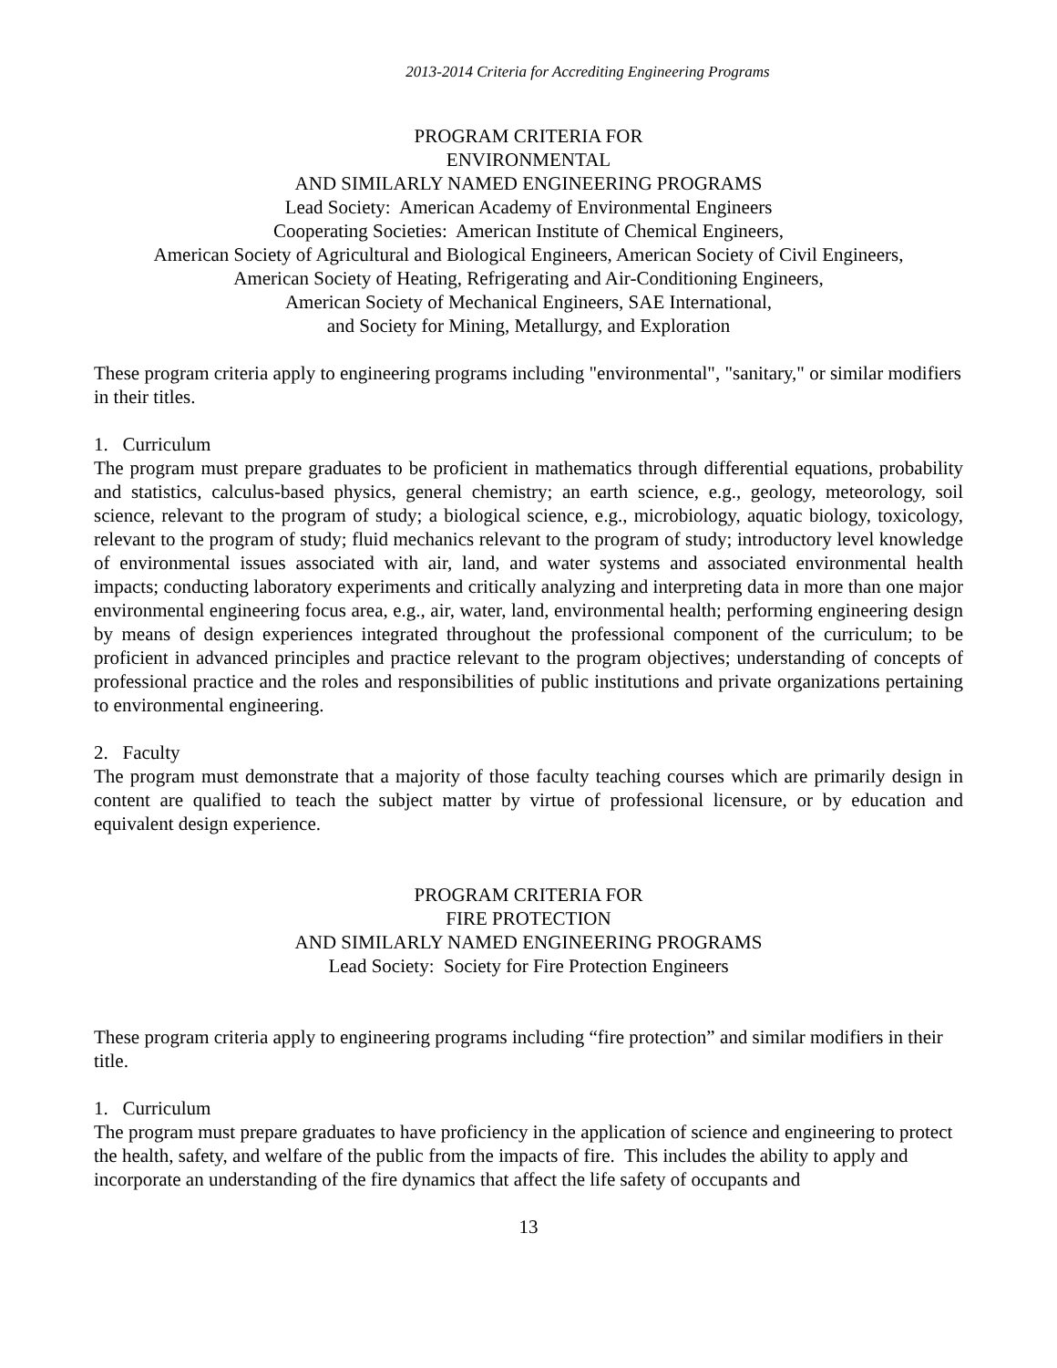2013-2014 Criteria for Accrediting Engineering Programs
PROGRAM CRITERIA FOR
ENVIRONMENTAL
AND SIMILARLY NAMED ENGINEERING PROGRAMS
Lead Society: American Academy of Environmental Engineers
Cooperating Societies: American Institute of Chemical Engineers,
American Society of Agricultural and Biological Engineers, American Society of Civil Engineers,
American Society of Heating, Refrigerating and Air-Conditioning Engineers,
American Society of Mechanical Engineers, SAE International,
and Society for Mining, Metallurgy, and Exploration
These program criteria apply to engineering programs including "environmental", "sanitary," or similar modifiers in their titles.
1. Curriculum
The program must prepare graduates to be proficient in mathematics through differential equations, probability and statistics, calculus-based physics, general chemistry; an earth science, e.g., geology, meteorology, soil science, relevant to the program of study; a biological science, e.g., microbiology, aquatic biology, toxicology, relevant to the program of study; fluid mechanics relevant to the program of study; introductory level knowledge of environmental issues associated with air, land, and water systems and associated environmental health impacts; conducting laboratory experiments and critically analyzing and interpreting data in more than one major environmental engineering focus area, e.g., air, water, land, environmental health; performing engineering design by means of design experiences integrated throughout the professional component of the curriculum; to be proficient in advanced principles and practice relevant to the program objectives; understanding of concepts of professional practice and the roles and responsibilities of public institutions and private organizations pertaining to environmental engineering.
2. Faculty
The program must demonstrate that a majority of those faculty teaching courses which are primarily design in content are qualified to teach the subject matter by virtue of professional licensure, or by education and equivalent design experience.
PROGRAM CRITERIA FOR
FIRE PROTECTION
AND SIMILARLY NAMED ENGINEERING PROGRAMS
Lead Society: Society for Fire Protection Engineers
These program criteria apply to engineering programs including “fire protection” and similar modifiers in their title.
1. Curriculum
The program must prepare graduates to have proficiency in the application of science and engineering to protect the health, safety, and welfare of the public from the impacts of fire. This includes the ability to apply and incorporate an understanding of the fire dynamics that affect the life safety of occupants and
13